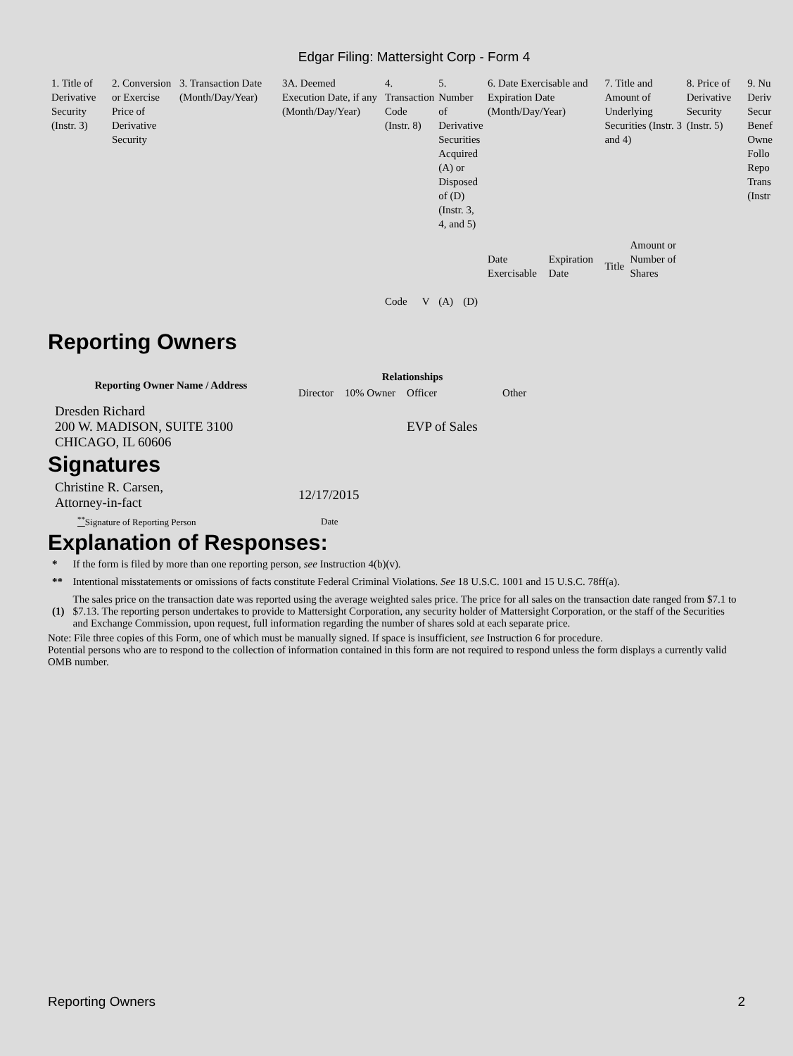Edgar Filing: Mattersight Corp - Form 4
| 1. Title of Derivative Security (Instr. 3) | 2. Conversion or Exercise Price of Derivative Security | 3. Transaction Date (Month/Day/Year) | 3A. Deemed Execution Date, if any (Month/Day/Year) | 4. Transaction Code (Instr. 8) | | 5. Number of Derivative Securities Acquired (A) or Disposed of (D) (Instr. 3, 4, and 5) | | 6. Date Exercisable and Expiration Date (Month/Day/Year) | | 7. Title and Amount of Underlying Securities (Instr. 3 and 4) | | 8. Price of Derivative Security (Instr. 5) | 9. Nu Deriv Secur Benef Owne Follo Repo Trans (Instr |
| | | | | Code | V | (A) | (D) | Date Exercisable | Expiration Date | Title | Amount or Number of Shares | | |
Reporting Owners
| Reporting Owner Name / Address | Relationships | | | |
| --- | --- | --- | --- | --- |
| | Director | 10% Owner | Officer | Other |
| Dresden Richard 200 W. MADISON, SUITE 3100 CHICAGO, IL 60606 | | | EVP of Sales | |
Signatures
| Christine R. Carsen, Attorney-in-fact | 12/17/2015 |
| <sup>**</sup> Signature of Reporting Person | Date |
Explanation of Responses:
| * | If the form is filed by more than one reporting person, see Instruction 4(b)(v). |
| ** | Intentional misstatements or omissions of facts constitute Federal Criminal Violations. See 18 U.S.C. 1001 and 15 U.S.C. 78ff(a). |
| (1) | The sales price on the transaction date was reported using the average weighted sales price. The price for all sales on the transaction date ranged from $7.1 to $7.13. The reporting person undertakes to provide to Mattersight Corporation, any security holder of Mattersight Corporation, or the staff of the Securities and Exchange Commission, upon request, full information regarding the number of shares sold at each separate price. |
Note: File three copies of this Form, one of which must be manually signed. If space is insufficient, see Instruction 6 for procedure.
Potential persons who are to respond to the collection of information contained in this form are not required to respond unless the form displays a currently valid OMB number.
Reporting Owners 2